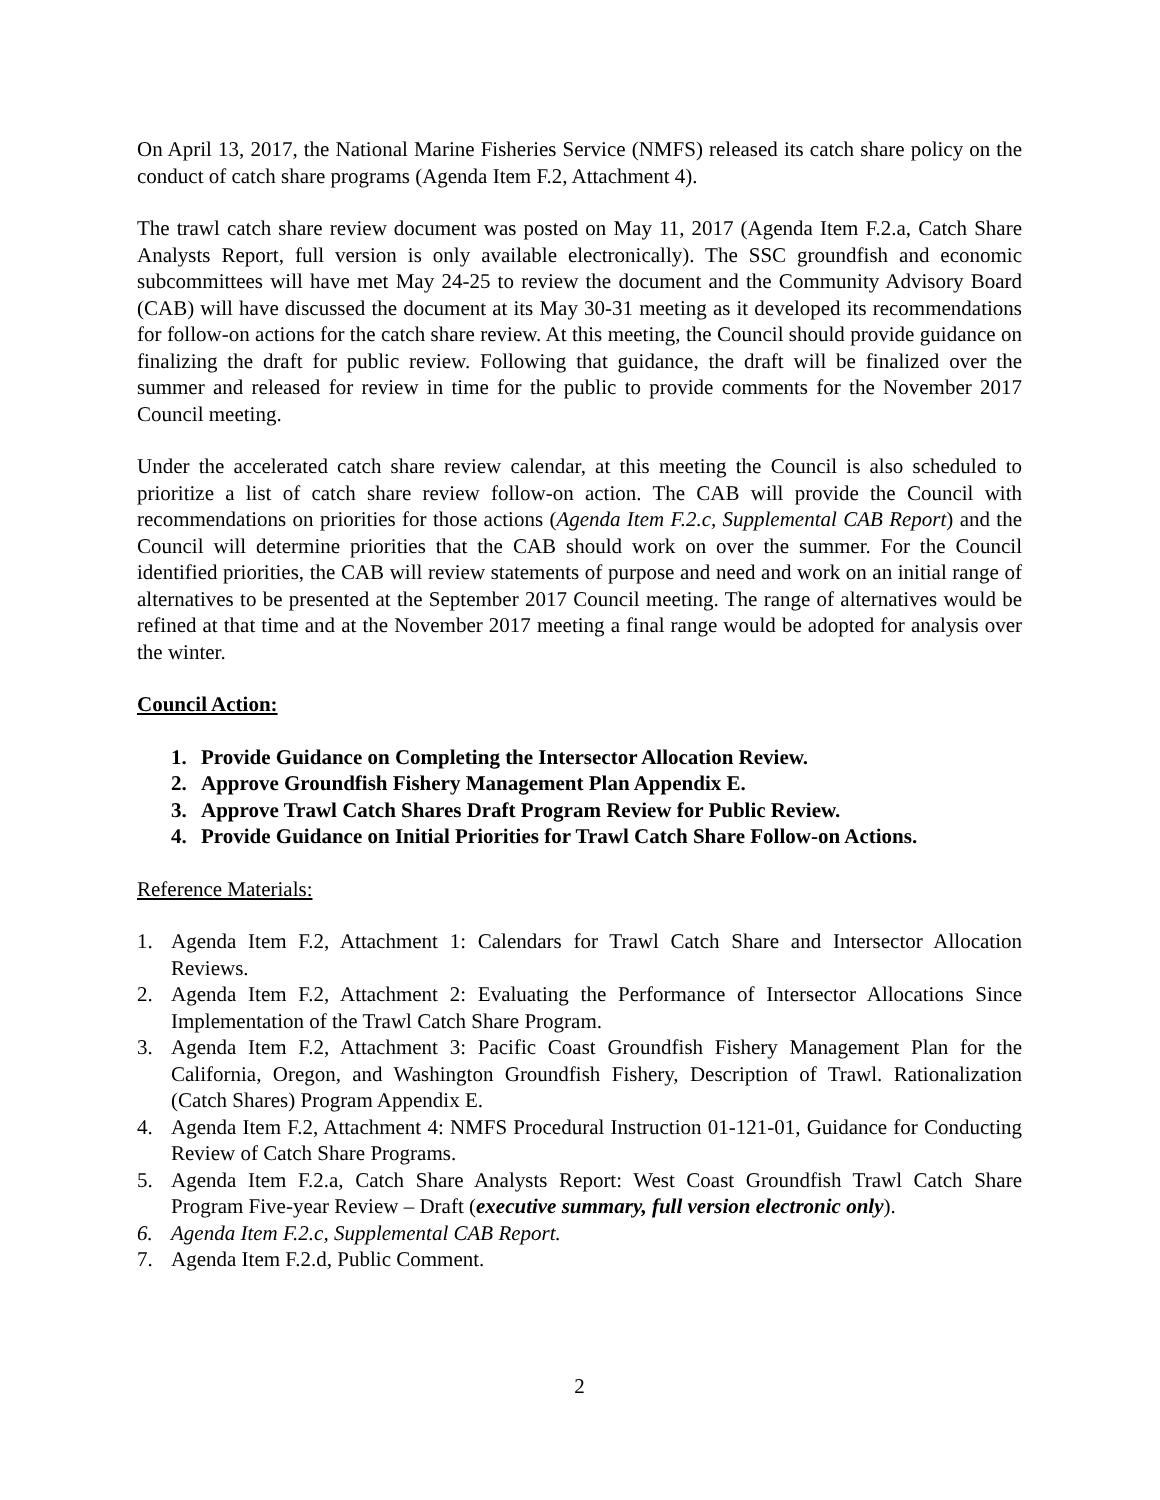On April 13, 2017, the National Marine Fisheries Service (NMFS) released its catch share policy on the conduct of catch share programs (Agenda Item F.2, Attachment 4).
The trawl catch share review document was posted on May 11, 2017 (Agenda Item F.2.a, Catch Share Analysts Report, full version is only available electronically). The SSC groundfish and economic subcommittees will have met May 24-25 to review the document and the Community Advisory Board (CAB) will have discussed the document at its May 30-31 meeting as it developed its recommendations for follow-on actions for the catch share review. At this meeting, the Council should provide guidance on finalizing the draft for public review. Following that guidance, the draft will be finalized over the summer and released for review in time for the public to provide comments for the November 2017 Council meeting.
Under the accelerated catch share review calendar, at this meeting the Council is also scheduled to prioritize a list of catch share review follow-on action. The CAB will provide the Council with recommendations on priorities for those actions (Agenda Item F.2.c, Supplemental CAB Report) and the Council will determine priorities that the CAB should work on over the summer. For the Council identified priorities, the CAB will review statements of purpose and need and work on an initial range of alternatives to be presented at the September 2017 Council meeting. The range of alternatives would be refined at that time and at the November 2017 meeting a final range would be adopted for analysis over the winter.
Council Action:
1. Provide Guidance on Completing the Intersector Allocation Review.
2. Approve Groundfish Fishery Management Plan Appendix E.
3. Approve Trawl Catch Shares Draft Program Review for Public Review.
4. Provide Guidance on Initial Priorities for Trawl Catch Share Follow-on Actions.
Reference Materials:
1. Agenda Item F.2, Attachment 1: Calendars for Trawl Catch Share and Intersector Allocation Reviews.
2. Agenda Item F.2, Attachment 2: Evaluating the Performance of Intersector Allocations Since Implementation of the Trawl Catch Share Program.
3. Agenda Item F.2, Attachment 3: Pacific Coast Groundfish Fishery Management Plan for the California, Oregon, and Washington Groundfish Fishery, Description of Trawl. Rationalization (Catch Shares) Program Appendix E.
4. Agenda Item F.2, Attachment 4: NMFS Procedural Instruction 01-121-01, Guidance for Conducting Review of Catch Share Programs.
5. Agenda Item F.2.a, Catch Share Analysts Report: West Coast Groundfish Trawl Catch Share Program Five-year Review – Draft (executive summary, full version electronic only).
6. Agenda Item F.2.c, Supplemental CAB Report.
7. Agenda Item F.2.d, Public Comment.
2